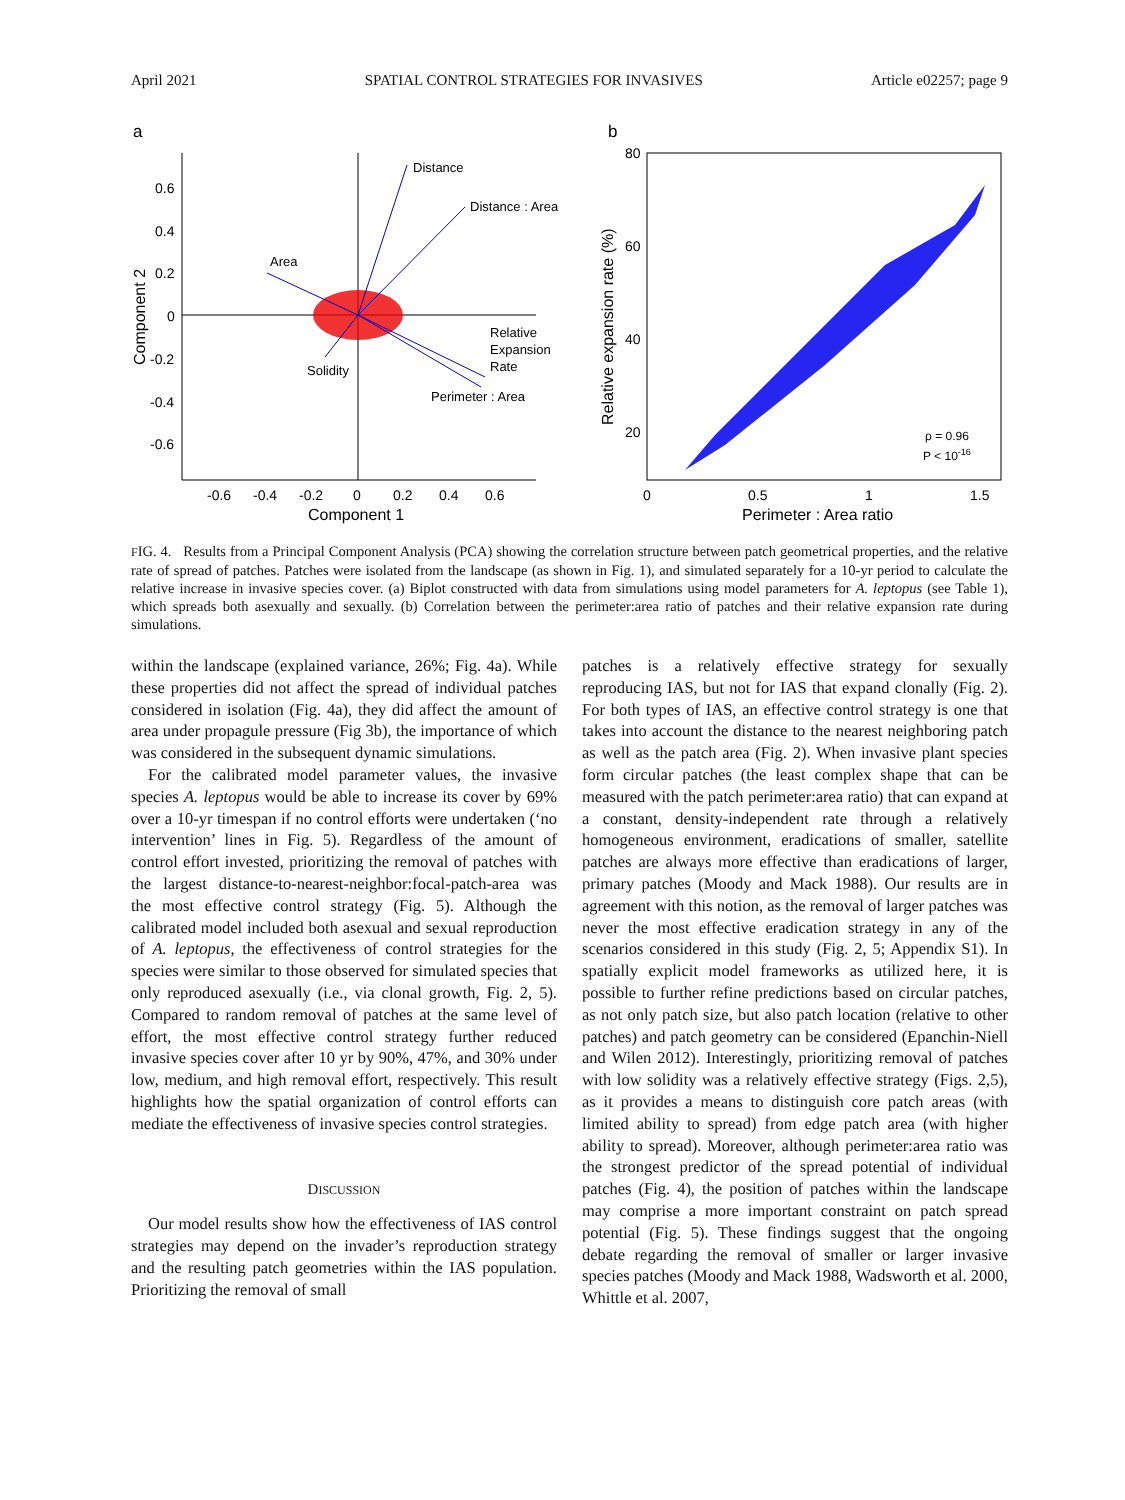April 2021 SPATIAL CONTROL STRATEGIES FOR INVASIVES Article e02257; page 9
a
0.6
0.4
0.2
0
-0.2
-0.4
-0.6
-0.6
-0.4
-0.2
0
0.2
0.4
0.6
Component 1
Component 2
Distance
Distance : Area
Area
Relative
Expansion
Rate
Perimeter : Area
Solidity
b
80
60
40
20
0
0.5
1
1.5
Perimeter : Area ratio
ρ = 0.96
P < 10-16
Relative expansion rate (%)
FIG. 4. Results from a Principal Component Analysis (PCA) showing the correlation structure between patch geometrical properties, and the relative rate of spread of patches. Patches were isolated from the landscape (as shown in Fig. 1), and simulated separately for a 10-yr period to calculate the relative increase in invasive species cover. (a) Biplot constructed with data from simulations using model parameters for A. leptopus (see Table 1), which spreads both asexually and sexually. (b) Correlation between the perimeter:area ratio of patches and their relative expansion rate during simulations.
within the landscape (explained variance, 26%; Fig. 4a). While these properties did not affect the spread of individual patches considered in isolation (Fig. 4a), they did affect the amount of area under propagule pressure (Fig 3b), the importance of which was considered in the subsequent dynamic simulations.
For the calibrated model parameter values, the invasive species A. leptopus would be able to increase its cover by 69% over a 10-yr timespan if no control efforts were undertaken (‘no intervention’ lines in Fig. 5). Regardless of the amount of control effort invested, prioritizing the removal of patches with the largest distance-to-nearest-neighbor:focal-patch-area was the most effective control strategy (Fig. 5). Although the calibrated model included both asexual and sexual reproduction of A. leptopus, the effectiveness of control strategies for the species were similar to those observed for simulated species that only reproduced asexually (i.e., via clonal growth, Fig. 2, 5). Compared to random removal of patches at the same level of effort, the most effective control strategy further reduced invasive species cover after 10 yr by 90%, 47%, and 30% under low, medium, and high removal effort, respectively. This result highlights how the spatial organization of control efforts can mediate the effectiveness of invasive species control strategies.
DISCUSSION
Our model results show how the effectiveness of IAS control strategies may depend on the invader’s reproduction strategy and the resulting patch geometries within the IAS population. Prioritizing the removal of small
patches is a relatively effective strategy for sexually reproducing IAS, but not for IAS that expand clonally (Fig. 2). For both types of IAS, an effective control strategy is one that takes into account the distance to the nearest neighboring patch as well as the patch area (Fig. 2). When invasive plant species form circular patches (the least complex shape that can be measured with the patch perimeter:area ratio) that can expand at a constant, density-independent rate through a relatively homogeneous environment, eradications of smaller, satellite patches are always more effective than eradications of larger, primary patches (Moody and Mack 1988). Our results are in agreement with this notion, as the removal of larger patches was never the most effective eradication strategy in any of the scenarios considered in this study (Fig. 2, 5; Appendix S1). In spatially explicit model frameworks as utilized here, it is possible to further refine predictions based on circular patches, as not only patch size, but also patch location (relative to other patches) and patch geometry can be considered (Epanchin-Niell and Wilen 2012). Interestingly, prioritizing removal of patches with low solidity was a relatively effective strategy (Figs. 2,5), as it provides a means to distinguish core patch areas (with limited ability to spread) from edge patch area (with higher ability to spread). Moreover, although perimeter:area ratio was the strongest predictor of the spread potential of individual patches (Fig. 4), the position of patches within the landscape may comprise a more important constraint on patch spread potential (Fig. 5). These findings suggest that the ongoing debate regarding the removal of smaller or larger invasive species patches (Moody and Mack 1988, Wadsworth et al. 2000, Whittle et al. 2007,